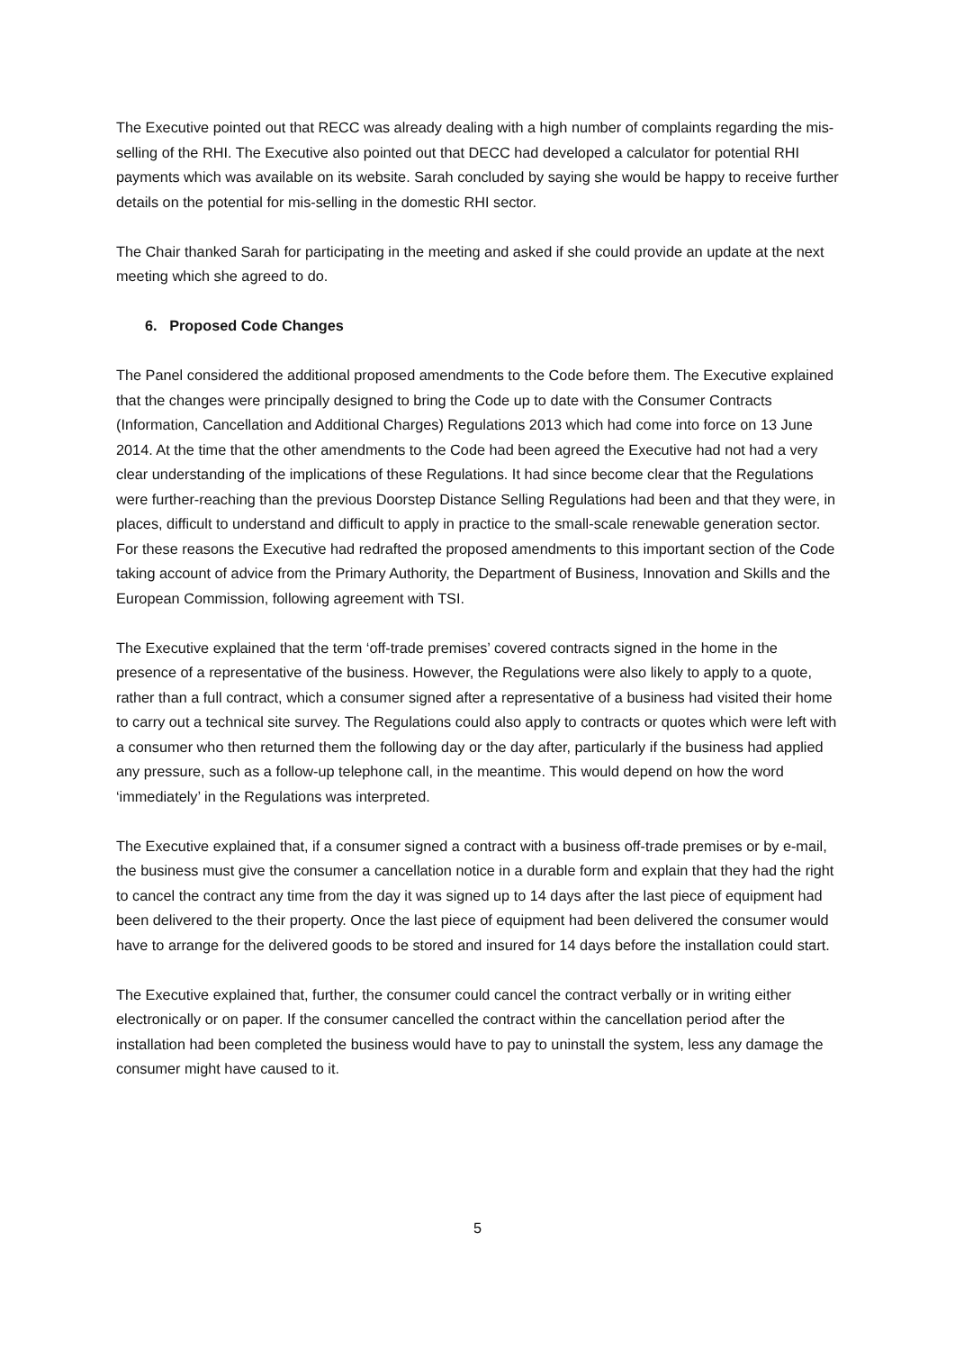The Executive pointed out that RECC was already dealing with a high number of complaints regarding the mis-selling of the RHI. The Executive also pointed out that DECC had developed a calculator for potential RHI payments which was available on its website. Sarah concluded by saying she would be happy to receive further details on the potential for mis-selling in the domestic RHI sector.
The Chair thanked Sarah for participating in the meeting and asked if she could provide an update at the next meeting which she agreed to do.
6. Proposed Code Changes
The Panel considered the additional proposed amendments to the Code before them. The Executive explained that the changes were principally designed to bring the Code up to date with the Consumer Contracts (Information, Cancellation and Additional Charges) Regulations 2013 which had come into force on 13 June 2014. At the time that the other amendments to the Code had been agreed the Executive had not had a very clear understanding of the implications of these Regulations. It had since become clear that the Regulations were further-reaching than the previous Doorstep Distance Selling Regulations had been and that they were, in places, difficult to understand and difficult to apply in practice to the small-scale renewable generation sector. For these reasons the Executive had redrafted the proposed amendments to this important section of the Code taking account of advice from the Primary Authority, the Department of Business, Innovation and Skills and the European Commission, following agreement with TSI.
The Executive explained that the term ‘off-trade premises’ covered contracts signed in the home in the presence of a representative of the business. However, the Regulations were also likely to apply to a quote, rather than a full contract, which a consumer signed after a representative of a business had visited their home to carry out a technical site survey. The Regulations could also apply to contracts or quotes which were left with a consumer who then returned them the following day or the day after, particularly if the business had applied any pressure, such as a follow-up telephone call, in the meantime. This would depend on how the word ‘immediately’ in the Regulations was interpreted.
The Executive explained that, if a consumer signed a contract with a business off-trade premises or by e-mail, the business must give the consumer a cancellation notice in a durable form and explain that they had the right to cancel the contract any time from the day it was signed up to 14 days after the last piece of equipment had been delivered to the their property. Once the last piece of equipment had been delivered the consumer would have to arrange for the delivered goods to be stored and insured for 14 days before the installation could start.
The Executive explained that, further, the consumer could cancel the contract verbally or in writing either electronically or on paper. If the consumer cancelled the contract within the cancellation period after the installation had been completed the business would have to pay to uninstall the system, less any damage the consumer might have caused to it.
5